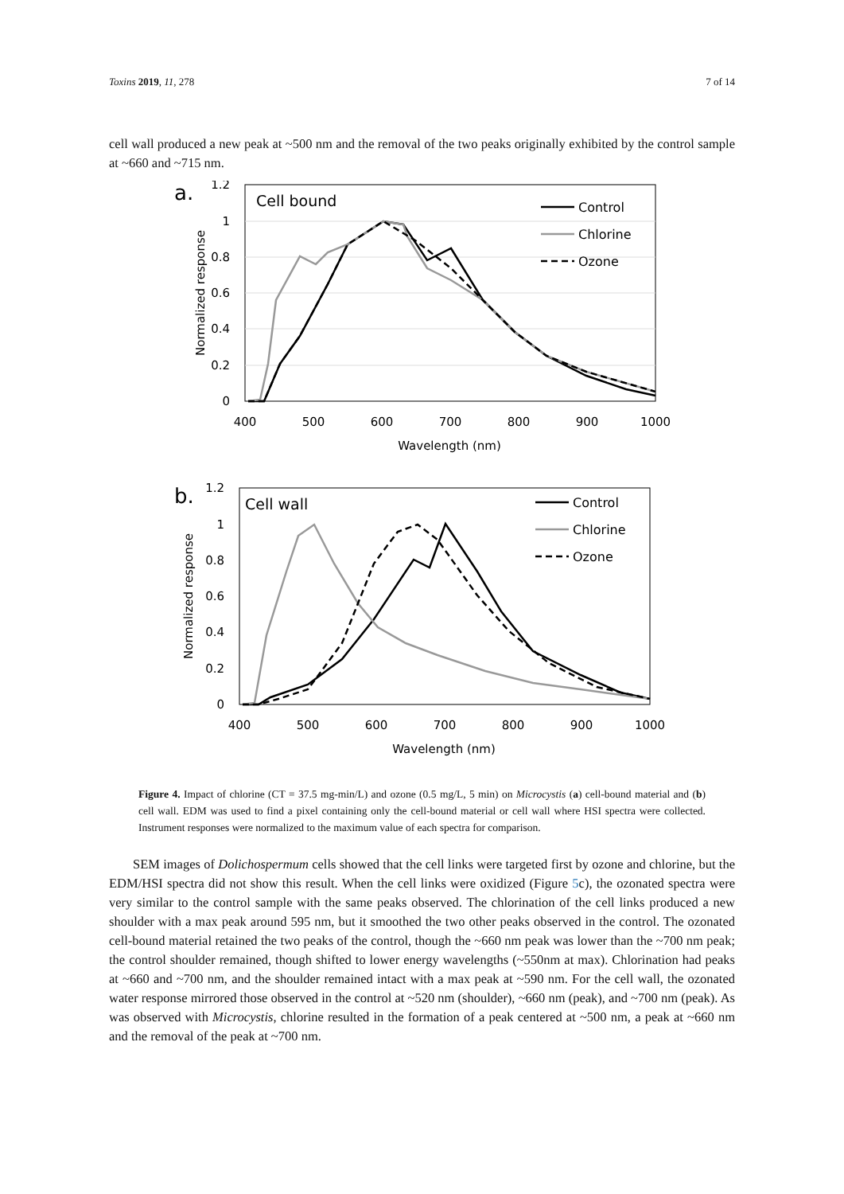Toxins 2019, 11, 278 7 of 14
cell wall produced a new peak at ~500 nm and the removal of the two peaks originally exhibited by the control sample at ~660 and ~715 nm.
a.
1.2
1
0.8
0.6
0.4
0.2
0
400
500
600
700
800
900
1000
Wavelength (nm)
Normalized response
Cell bound
Control
Chlorine
Ozone
b.
1.2
1
0.8
0.6
0.4
0.2
0
400
500
600
700
800
900
1000
Wavelength (nm)
Normalized response
Cell wall
Control
Chlorine
Ozone
Figure 4. Impact of chlorine (CT = 37.5 mg-min/L) and ozone (0.5 mg/L, 5 min) on Microcystis (a) cell-bound material and (b) cell wall. EDM was used to find a pixel containing only the cell-bound material or cell wall where HSI spectra were collected. Instrument responses were normalized to the maximum value of each spectra for comparison.
SEM images of Dolichospermum cells showed that the cell links were targeted first by ozone and chlorine, but the EDM/HSI spectra did not show this result. When the cell links were oxidized (Figure 5c), the ozonated spectra were very similar to the control sample with the same peaks observed. The chlorination of the cell links produced a new shoulder with a max peak around 595 nm, but it smoothed the two other peaks observed in the control. The ozonated cell-bound material retained the two peaks of the control, though the ~660 nm peak was lower than the ~700 nm peak; the control shoulder remained, though shifted to lower energy wavelengths (~550nm at max). Chlorination had peaks at ~660 and ~700 nm, and the shoulder remained intact with a max peak at ~590 nm. For the cell wall, the ozonated water response mirrored those observed in the control at ~520 nm (shoulder), ~660 nm (peak), and ~700 nm (peak). As was observed with Microcystis, chlorine resulted in the formation of a peak centered at ~500 nm, a peak at ~660 nm and the removal of the peak at ~700 nm.